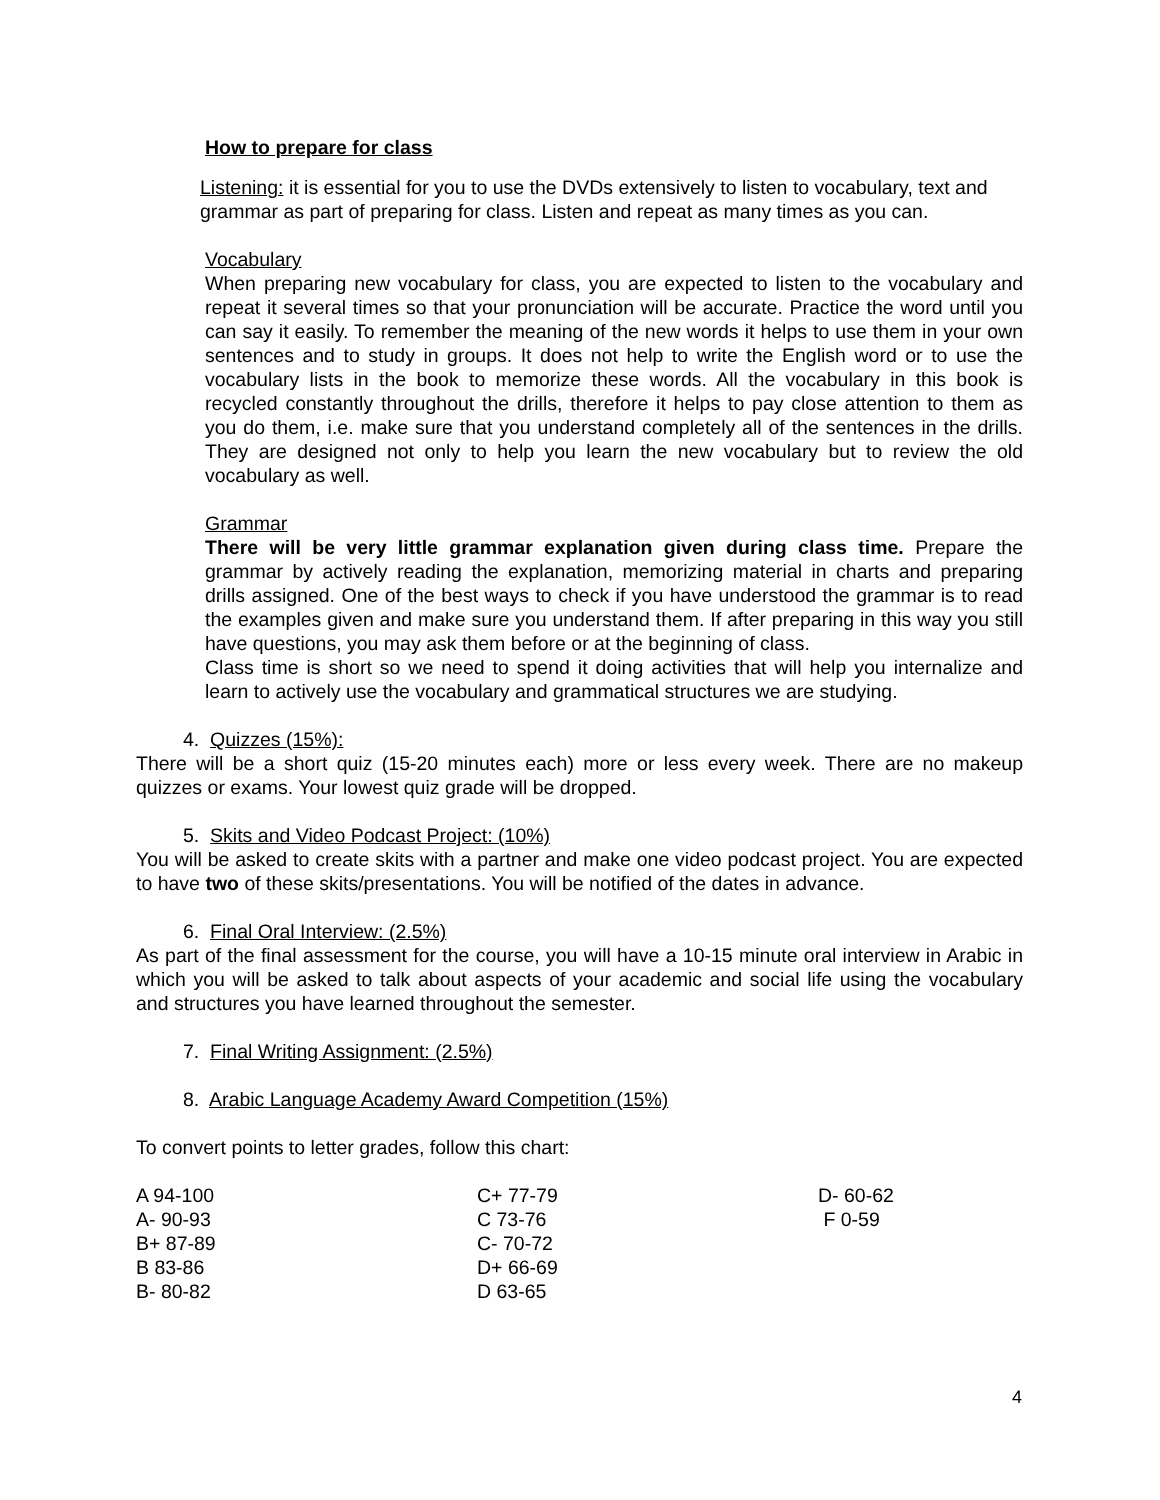How to prepare for class
Listening: it is essential for you to use the DVDs extensively to listen to vocabulary, text and grammar as part of preparing for class. Listen and repeat as many times as you can.
Vocabulary
When preparing new vocabulary for class, you are expected to listen to the vocabulary and repeat it several times so that your pronunciation will be accurate. Practice the word until you can say it easily. To remember the meaning of the new words it helps to use them in your own sentences and to study in groups. It does not help to write the English word or to use the vocabulary lists in the book to memorize these words. All the vocabulary in this book is recycled constantly throughout the drills, therefore it helps to pay close attention to them as you do them, i.e. make sure that you understand completely all of the sentences in the drills. They are designed not only to help you learn the new vocabulary but to review the old vocabulary as well.
Grammar
There will be very little grammar explanation given during class time. Prepare the grammar by actively reading the explanation, memorizing material in charts and preparing drills assigned. One of the best ways to check if you have understood the grammar is to read the examples given and make sure you understand them. If after preparing in this way you still have questions, you may ask them before or at the beginning of class.
Class time is short so we need to spend it doing activities that will help you internalize and learn to actively use the vocabulary and grammatical structures we are studying.
4. Quizzes (15%):
There will be a short quiz (15-20 minutes each) more or less every week. There are no makeup quizzes or exams. Your lowest quiz grade will be dropped.
5. Skits and Video Podcast Project: (10%)
You will be asked to create skits with a partner and make one video podcast project. You are expected to have two of these skits/presentations. You will be notified of the dates in advance.
6. Final Oral Interview: (2.5%)
As part of the final assessment for the course, you will have a 10-15 minute oral interview in Arabic in which you will be asked to talk about aspects of your academic and social life using the vocabulary and structures you have learned throughout the semester.
7. Final Writing Assignment: (2.5%)
8. Arabic Language Academy Award Competition (15%)
To convert points to letter grades, follow this chart:
| A 94-100 | C+ 77-79 | D- 60-62 |
| A- 90-93 | C 73-76 | F 0-59 |
| B+ 87-89 | C- 70-72 | |
| B 83-86 | D+ 66-69 | |
| B- 80-82 | D 63-65 | |
4